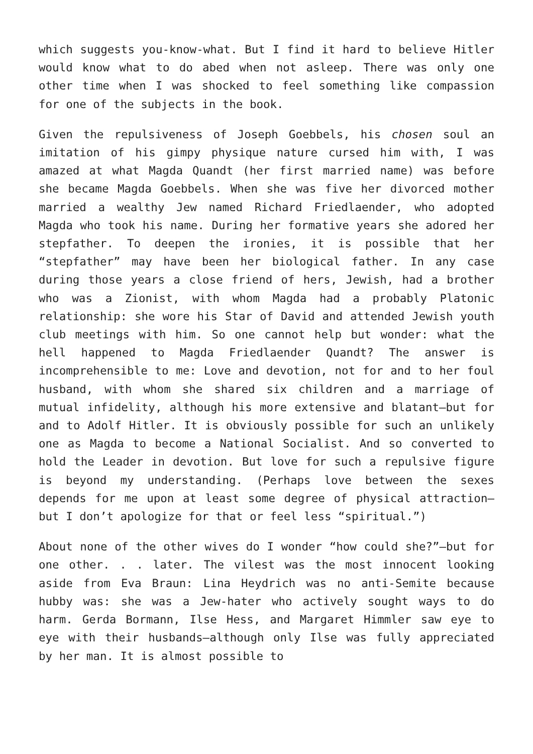which suggests you-know-what. But I find it hard to believe Hitler would know what to do abed when not asleep. There was only one other time when I was shocked to feel something like compassion for one of the subjects in the book.
Given the repulsiveness of Joseph Goebbels, his chosen soul an imitation of his gimpy physique nature cursed him with, I was amazed at what Magda Quandt (her first married name) was before she became Magda Goebbels. When she was five her divorced mother married a wealthy Jew named Richard Friedlaender, who adopted Magda who took his name. During her formative years she adored her stepfather. To deepen the ironies, it is possible that her “stepfather” may have been her biological father. In any case during those years a close friend of hers, Jewish, had a brother who was a Zionist, with whom Magda had a probably Platonic relationship: she wore his Star of David and attended Jewish youth club meetings with him. So one cannot help but wonder: what the hell happened to Magda Friedlaender Quandt? The answer is incomprehensible to me: Love and devotion, not for and to her foul husband, with whom she shared six children and a marriage of mutual infidelity, although his more extensive and blatant—but for and to Adolf Hitler. It is obviously possible for such an unlikely one as Magda to become a National Socialist. And so converted to hold the Leader in devotion. But love for such a repulsive figure is beyond my understanding. (Perhaps love between the sexes depends for me upon at least some degree of physical attraction—but I don’t apologize for that or feel less “spiritual.”)
About none of the other wives do I wonder “how could she?”—but for one other. . . later. The vilest was the most innocent looking aside from Eva Braun: Lina Heydrich was no anti-Semite because hubby was: she was a Jew-hater who actively sought ways to do harm. Gerda Bormann, Ilse Hess, and Margaret Himmler saw eye to eye with their husbands—although only Ilse was fully appreciated by her man. It is almost possible to